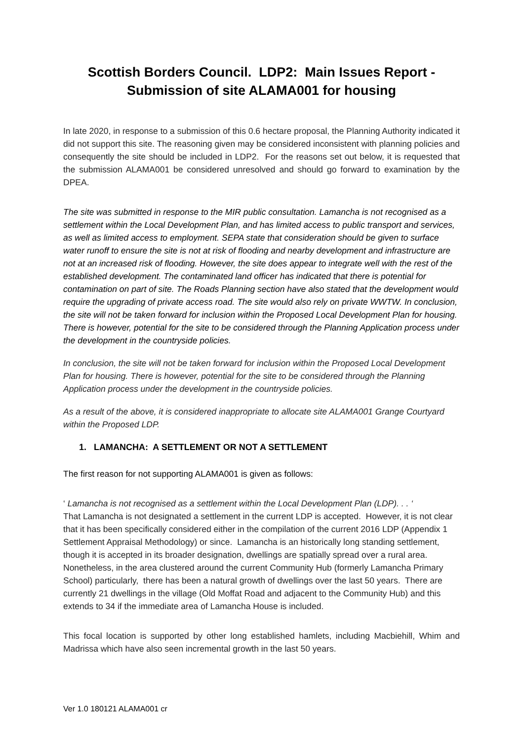Scottish Borders Council. LDP2: Main Issues Report - Submission of site ALAMA001 for housing
In late 2020, in response to a submission of this 0.6 hectare proposal, the Planning Authority indicated it did not support this site. The reasoning given may be considered inconsistent with planning policies and consequently the site should be included in LDP2. For the reasons set out below, it is requested that the submission ALAMA001 be considered unresolved and should go forward to examination by the DPEA.
The site was submitted in response to the MIR public consultation. Lamancha is not recognised as a settlement within the Local Development Plan, and has limited access to public transport and services, as well as limited access to employment. SEPA state that consideration should be given to surface water runoff to ensure the site is not at risk of flooding and nearby development and infrastructure are not at an increased risk of flooding. However, the site does appear to integrate well with the rest of the established development. The contaminated land officer has indicated that there is potential for contamination on part of site. The Roads Planning section have also stated that the development would require the upgrading of private access road. The site would also rely on private WWTW. In conclusion, the site will not be taken forward for inclusion within the Proposed Local Development Plan for housing. There is however, potential for the site to be considered through the Planning Application process under the development in the countryside policies.
In conclusion, the site will not be taken forward for inclusion within the Proposed Local Development Plan for housing. There is however, potential for the site to be considered through the Planning Application process under the development in the countryside policies.
As a result of the above, it is considered inappropriate to allocate site ALAMA001 Grange Courtyard within the Proposed LDP.
1. LAMANCHA: A SETTLEMENT OR NOT A SETTLEMENT
The first reason for not supporting ALAMA001 is given as follows:
‘ Lamancha is not recognised as a settlement within the Local Development Plan (LDP). . . ‘
That Lamancha is not designated a settlement in the current LDP is accepted. However, it is not clear that it has been specifically considered either in the compilation of the current 2016 LDP (Appendix 1 Settlement Appraisal Methodology) or since. Lamancha is an historically long standing settlement, though it is accepted in its broader designation, dwellings are spatially spread over a rural area. Nonetheless, in the area clustered around the current Community Hub (formerly Lamancha Primary School) particularly, there has been a natural growth of dwellings over the last 50 years. There are currently 21 dwellings in the village (Old Moffat Road and adjacent to the Community Hub) and this extends to 34 if the immediate area of Lamancha House is included.
This focal location is supported by other long established hamlets, including Macbiehill, Whim and Madrissa which have also seen incremental growth in the last 50 years.
Ver 1.0 180121 ALAMA001 cr